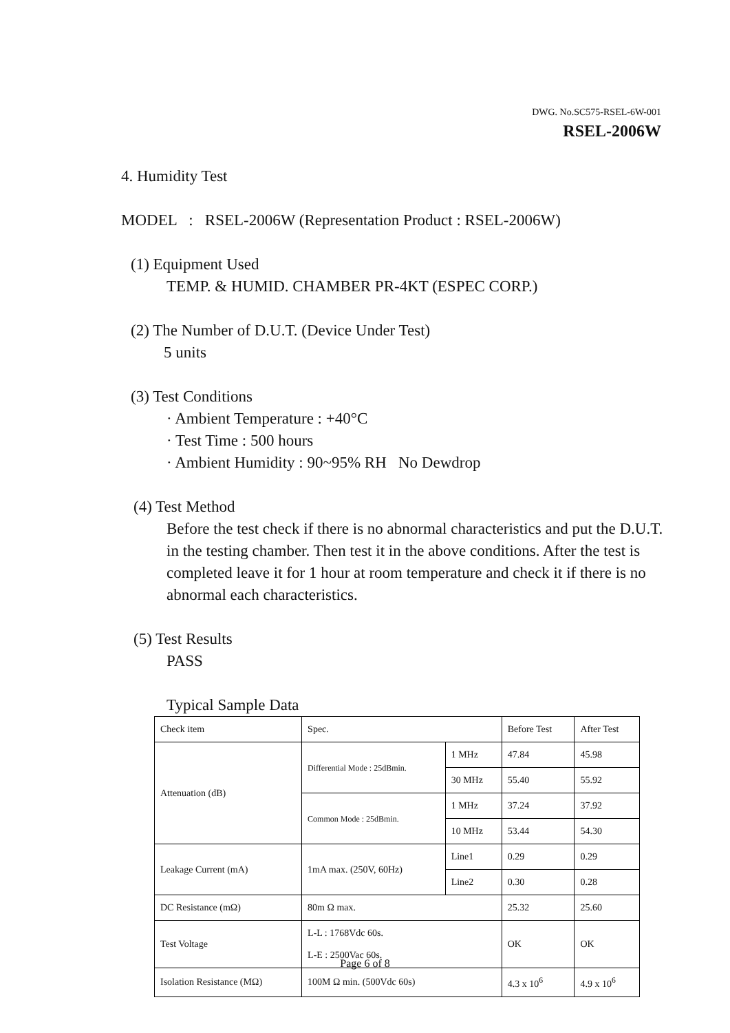DWG. No.SC575-RSEL-6W-001
RSEL-2006W
4. Humidity Test
MODEL : RSEL-2006W (Representation Product : RSEL-2006W)
(1) Equipment Used
TEMP. & HUMID. CHAMBER PR-4KT (ESPEC CORP.)
(2) The Number of D.U.T. (Device Under Test)
5 units
(3) Test Conditions
· Ambient Temperature : +40°C
· Test Time : 500 hours
· Ambient Humidity : 90~95% RH No Dewdrop
(4) Test Method
Before the test check if there is no abnormal characteristics and put the D.U.T. in the testing chamber. Then test it in the above conditions. After the test is completed leave it for 1 hour at room temperature and check it if there is no abnormal each characteristics.
(5) Test Results
PASS
Typical Sample Data
| Check item | Spec. | | Before Test | After Test |
| Attenuation (dB) | Differential Mode : 25dBmin. | 1 MHz | 47.84 | 45.98 |
| | | 30 MHz | 55.40 | 55.92 |
| | Common Mode : 25dBmin. | 1 MHz | 37.24 | 37.92 |
| | | 10 MHz | 53.44 | 54.30 |
| Leakage Current (mA) | 1mA max. (250V, 60Hz) | Line1 | 0.29 | 0.29 |
| | | Line2 | 0.30 | 0.28 |
| DC Resistance (mΩ) | 80m Ω max. | | 25.32 | 25.60 |
| Test Voltage | L-L : 1768Vdc 60s. L-E : 2500Vac 60s. | | OK | OK |
| Isolation Resistance (MΩ) | 100M Ω min. (500Vdc 60s) | | 4.3 x 10<sup>6</sup> | 4.9 x 10<sup>6</sup> |
Page 6 of 8